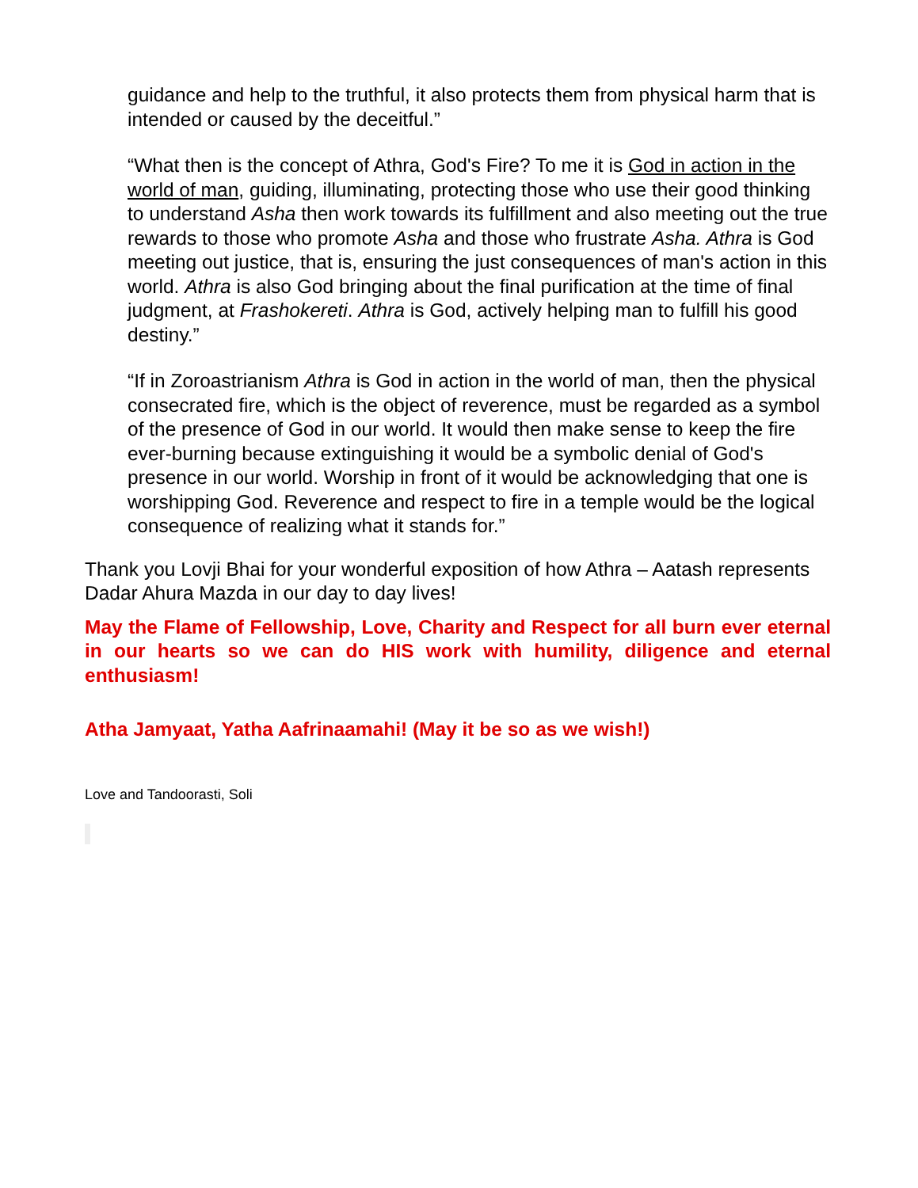guidance and help to the truthful, it also protects them from physical harm that is intended or caused by the deceitful.”
“What then is the concept of Athra, God's Fire? To me it is God in action in the world of man, guiding, illuminating, protecting those who use their good thinking to understand Asha then work towards its fulfillment and also meeting out the true rewards to those who promote Asha and those who frustrate Asha. Athra is God meeting out justice, that is, ensuring the just consequences of man's action in this world. Athra is also God bringing about the final purification at the time of final judgment, at Frashokereti. Athra is God, actively helping man to fulfill his good destiny.”
“If in Zoroastrianism Athra is God in action in the world of man, then the physical consecrated fire, which is the object of reverence, must be regarded as a symbol of the presence of God in our world. It would then make sense to keep the fire ever-burning because extinguishing it would be a symbolic denial of God's presence in our world. Worship in front of it would be acknowledging that one is worshipping God. Reverence and respect to fire in a temple would be the logical consequence of realizing what it stands for.”
Thank you Lovji Bhai for your wonderful exposition of how Athra – Aatash represents Dadar Ahura Mazda in our day to day lives!
May the Flame of Fellowship, Love, Charity and Respect for all burn ever eternal in our hearts so we can do HIS work with humility, diligence and eternal enthusiasm!
Atha Jamyaat, Yatha Aafrinaamahi! (May it be so as we wish!)
Love and Tandoorasti, Soli